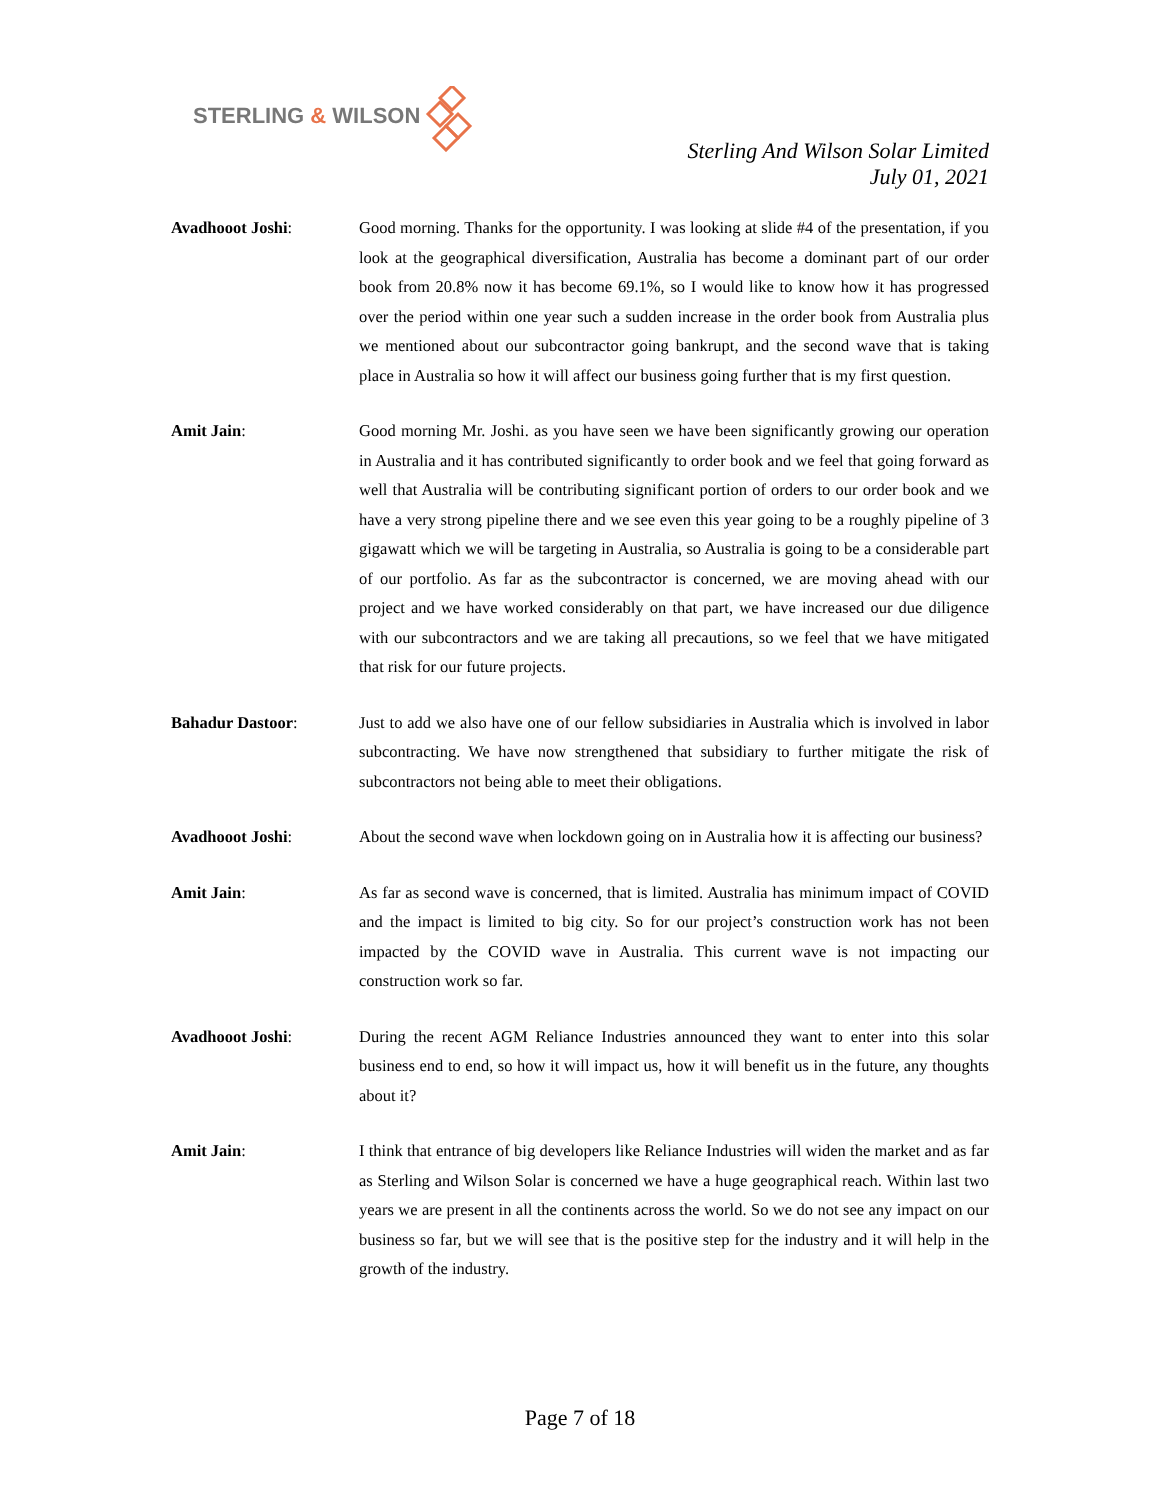STERLING & WILSON
Sterling And Wilson Solar Limited
July 01, 2021
Avadhooot Joshi: Good morning. Thanks for the opportunity. I was looking at slide #4 of the presentation, if you look at the geographical diversification, Australia has become a dominant part of our order book from 20.8% now it has become 69.1%, so I would like to know how it has progressed over the period within one year such a sudden increase in the order book from Australia plus we mentioned about our subcontractor going bankrupt, and the second wave that is taking place in Australia so how it will affect our business going further that is my first question.
Amit Jain: Good morning Mr. Joshi. as you have seen we have been significantly growing our operation in Australia and it has contributed significantly to order book and we feel that going forward as well that Australia will be contributing significant portion of orders to our order book and we have a very strong pipeline there and we see even this year going to be a roughly pipeline of 3 gigawatt which we will be targeting in Australia, so Australia is going to be a considerable part of our portfolio. As far as the subcontractor is concerned, we are moving ahead with our project and we have worked considerably on that part, we have increased our due diligence with our subcontractors and we are taking all precautions, so we feel that we have mitigated that risk for our future projects.
Bahadur Dastoor: Just to add we also have one of our fellow subsidiaries in Australia which is involved in labor subcontracting. We have now strengthened that subsidiary to further mitigate the risk of subcontractors not being able to meet their obligations.
Avadhooot Joshi: About the second wave when lockdown going on in Australia how it is affecting our business?
Amit Jain: As far as second wave is concerned, that is limited. Australia has minimum impact of COVID and the impact is limited to big city. So for our project’s construction work has not been impacted by the COVID wave in Australia. This current wave is not impacting our construction work so far.
Avadhooot Joshi: During the recent AGM Reliance Industries announced they want to enter into this solar business end to end, so how it will impact us, how it will benefit us in the future, any thoughts about it?
Amit Jain: I think that entrance of big developers like Reliance Industries will widen the market and as far as Sterling and Wilson Solar is concerned we have a huge geographical reach. Within last two years we are present in all the continents across the world. So we do not see any impact on our business so far, but we will see that is the positive step for the industry and it will help in the growth of the industry.
Page 7 of 18